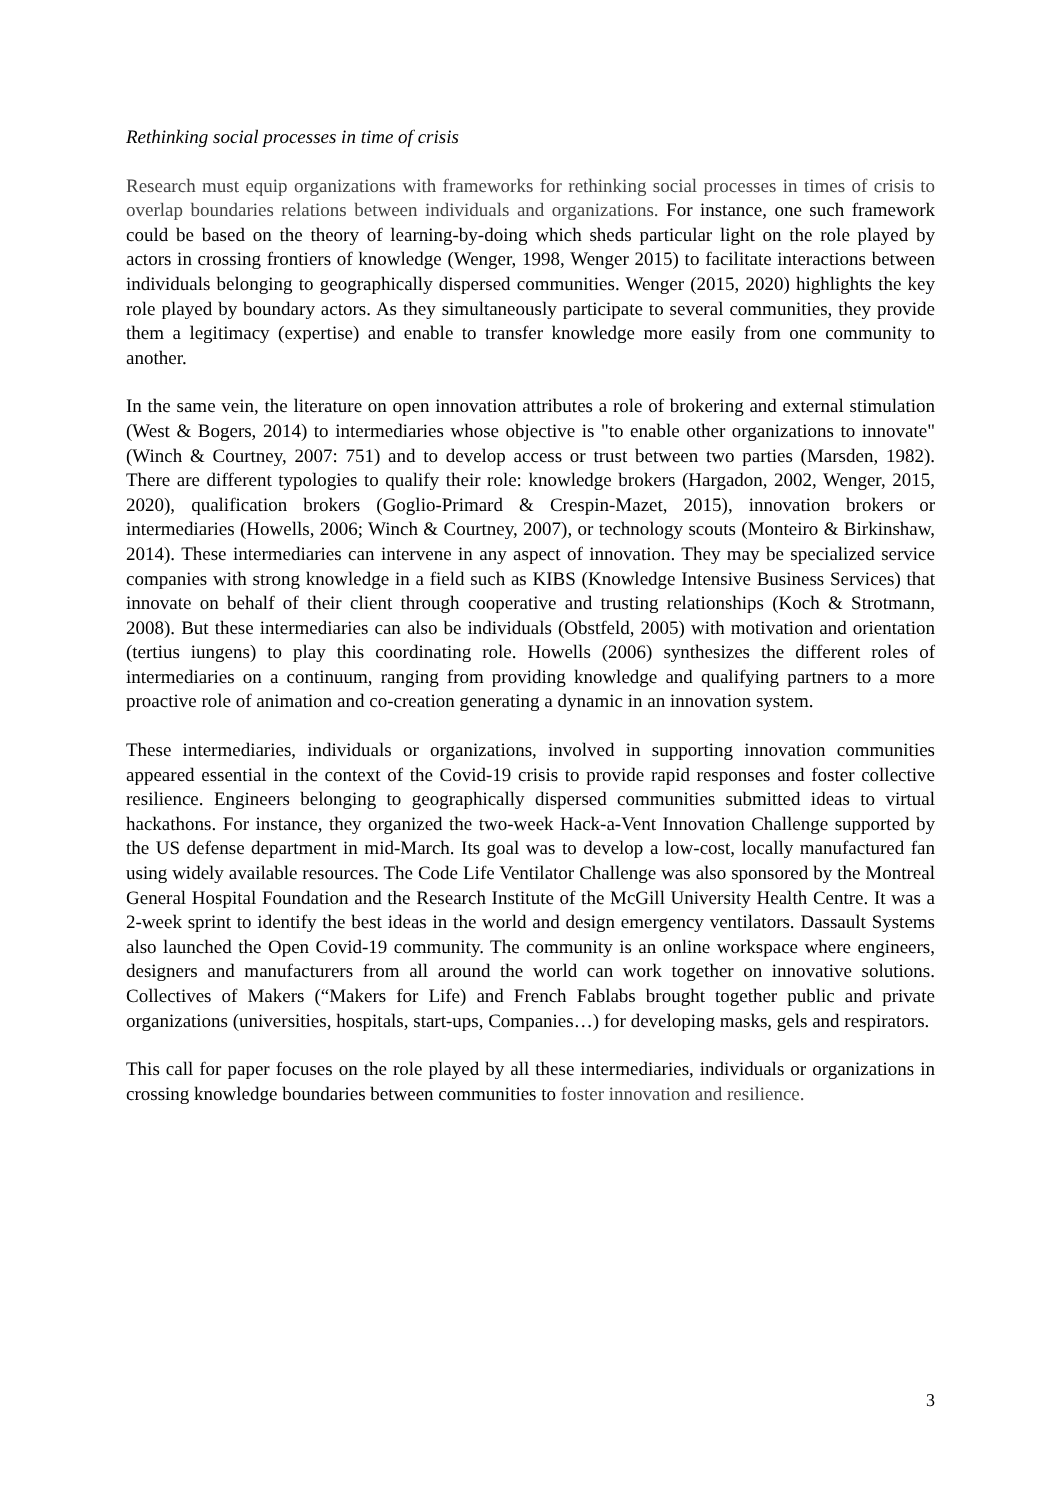Rethinking social processes in time of crisis
Research must equip organizations with frameworks for rethinking social processes in times of crisis to overlap boundaries relations between individuals and organizations. For instance, one such framework could be based on the theory of learning-by-doing which sheds particular light on the role played by actors in crossing frontiers of knowledge (Wenger, 1998, Wenger 2015) to facilitate interactions between individuals belonging to geographically dispersed communities. Wenger (2015, 2020) highlights the key role played by boundary actors. As they simultaneously participate to several communities, they provide them a legitimacy (expertise) and enable to transfer knowledge more easily from one community to another.
In the same vein, the literature on open innovation attributes a role of brokering and external stimulation (West & Bogers, 2014) to intermediaries whose objective is "to enable other organizations to innovate" (Winch & Courtney, 2007: 751) and to develop access or trust between two parties (Marsden, 1982). There are different typologies to qualify their role: knowledge brokers (Hargadon, 2002, Wenger, 2015, 2020), qualification brokers (Goglio-Primard & Crespin-Mazet, 2015), innovation brokers or intermediaries (Howells, 2006; Winch & Courtney, 2007), or technology scouts (Monteiro & Birkinshaw, 2014). These intermediaries can intervene in any aspect of innovation. They may be specialized service companies with strong knowledge in a field such as KIBS (Knowledge Intensive Business Services) that innovate on behalf of their client through cooperative and trusting relationships (Koch & Strotmann, 2008). But these intermediaries can also be individuals (Obstfeld, 2005) with motivation and orientation (tertius iungens) to play this coordinating role. Howells (2006) synthesizes the different roles of intermediaries on a continuum, ranging from providing knowledge and qualifying partners to a more proactive role of animation and co-creation generating a dynamic in an innovation system.
These intermediaries, individuals or organizations, involved in supporting innovation communities appeared essential in the context of the Covid-19 crisis to provide rapid responses and foster collective resilience. Engineers belonging to geographically dispersed communities submitted ideas to virtual hackathons. For instance, they organized the two-week Hack-a-Vent Innovation Challenge supported by the US defense department in mid-March. Its goal was to develop a low-cost, locally manufactured fan using widely available resources. The Code Life Ventilator Challenge was also sponsored by the Montreal General Hospital Foundation and the Research Institute of the McGill University Health Centre. It was a 2-week sprint to identify the best ideas in the world and design emergency ventilators. Dassault Systems also launched the Open Covid-19 community. The community is an online workspace where engineers, designers and manufacturers from all around the world can work together on innovative solutions. Collectives of Makers (“Makers for Life) and French Fablabs brought together public and private organizations (universities, hospitals, start-ups, Companies…) for developing masks, gels and respirators.
This call for paper focuses on the role played by all these intermediaries, individuals or organizations in crossing knowledge boundaries between communities to foster innovation and resilience.
3